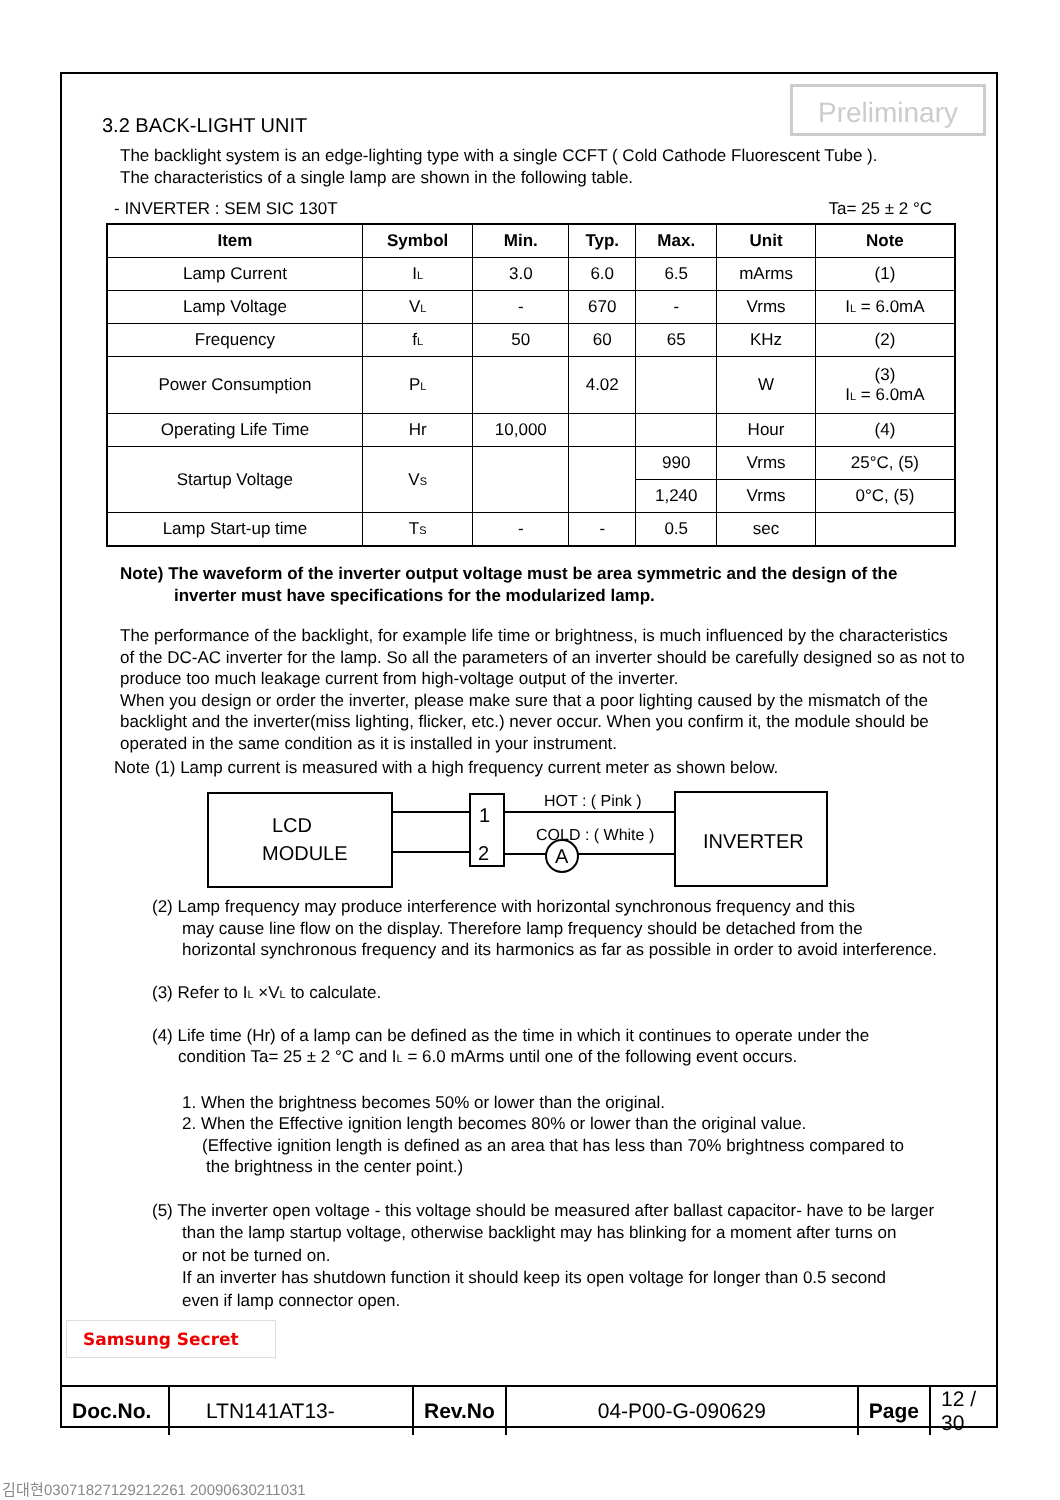Preliminary
3.2 BACK-LIGHT UNIT
The backlight system is an edge-lighting type with a single CCFT ( Cold Cathode Fluorescent Tube ).
The characteristics of a single lamp are shown in the following table.
- INVERTER : SEM SIC 130T Ta= 25 ± 2 °C
| Item | Symbol | Min. | Typ. | Max. | Unit | Note |
| --- | --- | --- | --- | --- | --- | --- |
| Lamp Current | I<sub>L</sub> | 3.0 | 6.0 | 6.5 | mArms | (1) |
| Lamp Voltage | V<sub>L</sub> | - | 670 | - | Vrms | I<sub>L</sub> = 6.0mA |
| Frequency | f<sub>L</sub> | 50 | 60 | 65 | KHz | (2) |
| Power Consumption | P<sub>L</sub> | | 4.02 | | W | (3) I<sub>L</sub> = 6.0mA |
| Operating Life Time | Hr | 10,000 | | | Hour | (4) |
| Startup Voltage | V<sub>S</sub> | | | 990 | Vrms | 25°C, (5) |
| | | | | 1,240 | Vrms | 0°C, (5) |
| Lamp Start-up time | T<sub>S</sub> | - | - | 0.5 | sec | |
Note) The waveform of the inverter output voltage must be area symmetric and the design of the
inverter must have specifications for the modularized lamp.
The performance of the backlight, for example life time or brightness, is much influenced by the characteristics of the DC-AC inverter for the lamp. So all the parameters of an inverter should be carefully designed so as not to produce too much leakage current from high-voltage output of the inverter.
When you design or order the inverter, please make sure that a poor lighting caused by the mismatch of the backlight and the inverter(miss lighting, flicker, etc.) never occur. When you confirm it, the module should be operated in the same condition as it is installed in your instrument.
Note (1) Lamp current is measured with a high frequency current meter as shown below.
LCD
MODULE
1
2
HOT : ( Pink )
COLD : ( White )
A
INVERTER
(2) Lamp frequency may produce interference with horizontal synchronous frequency and this
may cause line flow on the display. Therefore lamp frequency should be detached from the
horizontal synchronous frequency and its harmonics as far as possible in order to avoid interference.
(3) Refer to I<sub>L</sub> ×V<sub>L</sub> to calculate.
(4) Life time (Hr) of a lamp can be defined as the time in which it continues to operate under the
condition Ta= 25 ± 2 °C and I<sub>L</sub> = 6.0 mArms until one of the following event occurs.
1. When the brightness becomes 50% or lower than the original.
2. When the Effective ignition length becomes 80% or lower than the original value.
(Effective ignition length is defined as an area that has less than 70% brightness compared to
the brightness in the center point.)
(5) The inverter open voltage - this voltage should be measured after ballast capacitor- have to be larger
than the lamp startup voltage, otherwise backlight may has blinking for a moment after turns on
or not be turned on.
If an inverter has shutdown function it should keep its open voltage for longer than 0.5 second
even if lamp connector open.
Samsung Secret
| Doc.No. | LTN141AT13- | Rev.No | 04-P00-G-090629 | Page | 12 / 30 |
김대현03071827129212261 20090630211031